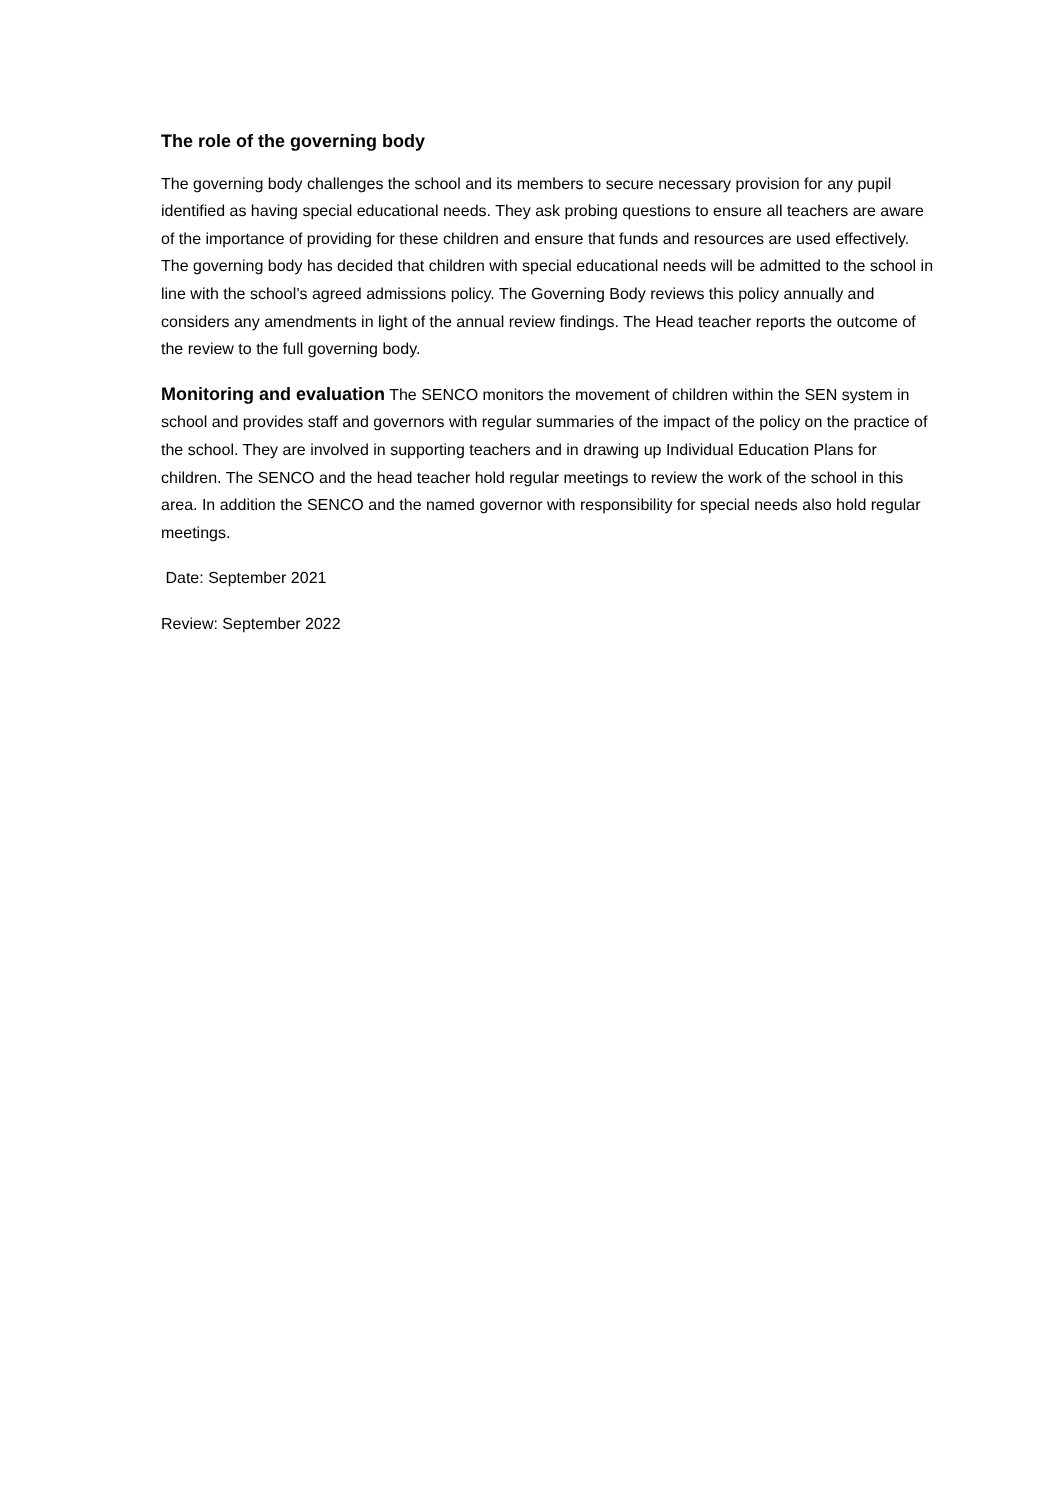The role of the governing body
The governing body challenges the school and its members to secure necessary provision for any pupil identified as having special educational needs. They ask probing questions to ensure all teachers are aware of the importance of providing for these children and ensure that funds and resources are used effectively. The governing body has decided that children with special educational needs will be admitted to the school in line with the school’s agreed admissions policy. The Governing Body reviews this policy annually and considers any amendments in light of the annual review findings. The Head teacher reports the outcome of the review to the full governing body.
Monitoring and evaluation The SENCO monitors the movement of children within the SEN system in school and provides staff and governors with regular summaries of the impact of the policy on the practice of the school. They are involved in supporting teachers and in drawing up Individual Education Plans for children. The SENCO and the head teacher hold regular meetings to review the work of the school in this area. In addition the SENCO and the named governor with responsibility for special needs also hold regular meetings.
Date: September 2021
Review: September 2022